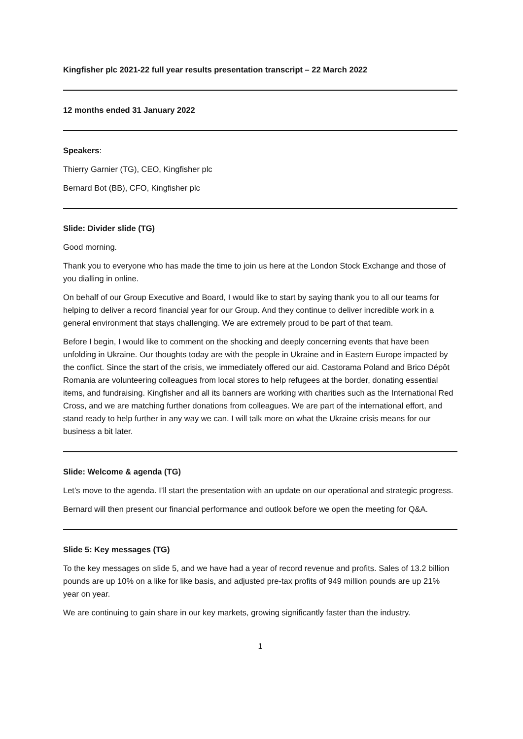Kingfisher plc 2021-22 full year results presentation transcript – 22 March 2022
12 months ended 31 January 2022
Speakers:
Thierry Garnier (TG), CEO, Kingfisher plc
Bernard Bot (BB), CFO, Kingfisher plc
Slide: Divider slide (TG)
Good morning.
Thank you to everyone who has made the time to join us here at the London Stock Exchange and those of you dialling in online.
On behalf of our Group Executive and Board, I would like to start by saying thank you to all our teams for helping to deliver a record financial year for our Group. And they continue to deliver incredible work in a general environment that stays challenging. We are extremely proud to be part of that team.
Before I begin, I would like to comment on the shocking and deeply concerning events that have been unfolding in Ukraine. Our thoughts today are with the people in Ukraine and in Eastern Europe impacted by the conflict. Since the start of the crisis, we immediately offered our aid. Castorama Poland and Brico Dépôt Romania are volunteering colleagues from local stores to help refugees at the border, donating essential items, and fundraising. Kingfisher and all its banners are working with charities such as the International Red Cross, and we are matching further donations from colleagues. We are part of the international effort, and stand ready to help further in any way we can. I will talk more on what the Ukraine crisis means for our business a bit later.
Slide: Welcome & agenda (TG)
Let’s move to the agenda. I’ll start the presentation with an update on our operational and strategic progress.
Bernard will then present our financial performance and outlook before we open the meeting for Q&A.
Slide 5: Key messages (TG)
To the key messages on slide 5, and we have had a year of record revenue and profits. Sales of 13.2 billion pounds are up 10% on a like for like basis, and adjusted pre-tax profits of 949 million pounds are up 21% year on year.
We are continuing to gain share in our key markets, growing significantly faster than the industry.
1